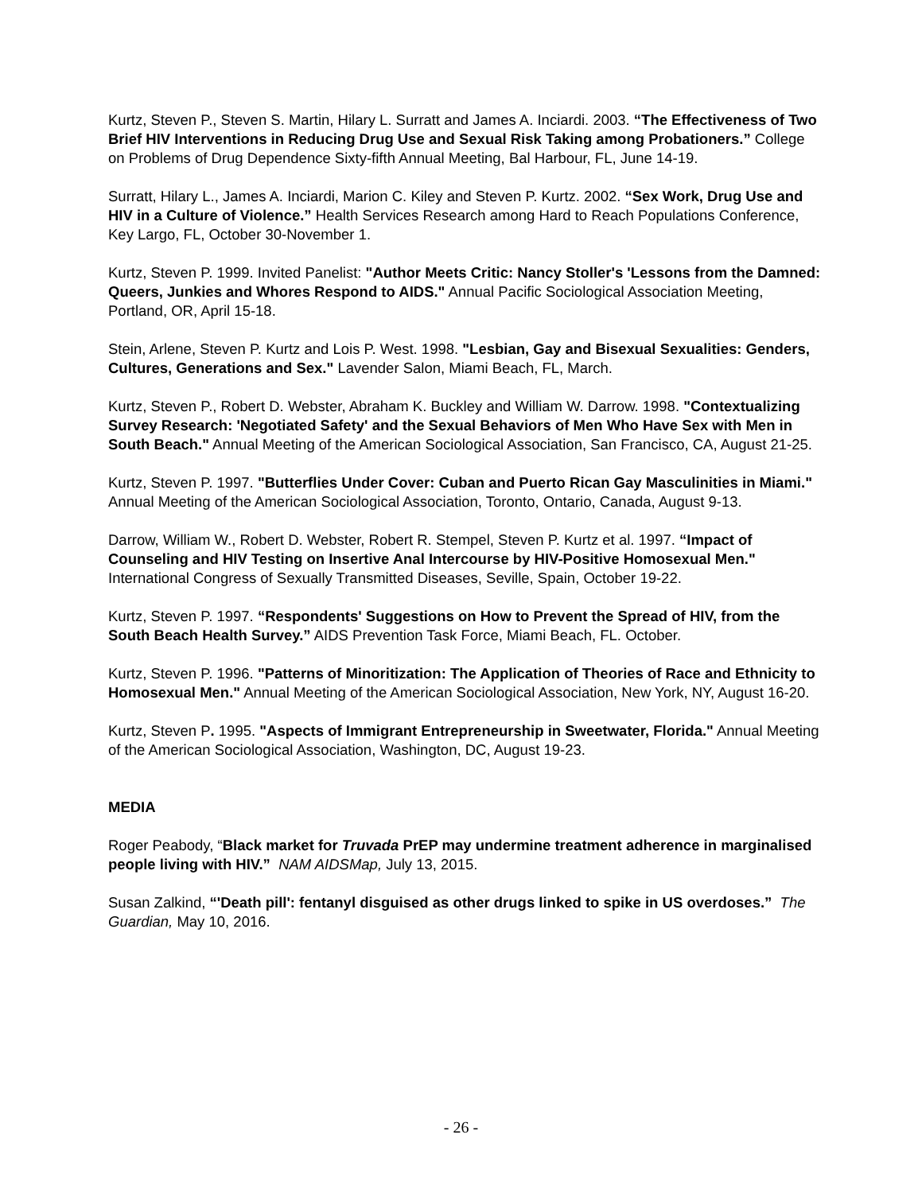Kurtz, Steven P., Steven S. Martin, Hilary L. Surratt and James A. Inciardi. 2003. “The Effectiveness of Two Brief HIV Interventions in Reducing Drug Use and Sexual Risk Taking among Probationers.” College on Problems of Drug Dependence Sixty-fifth Annual Meeting, Bal Harbour, FL, June 14-19.
Surratt, Hilary L., James A. Inciardi, Marion C. Kiley and Steven P. Kurtz. 2002. “Sex Work, Drug Use and HIV in a Culture of Violence.” Health Services Research among Hard to Reach Populations Conference, Key Largo, FL, October 30-November 1.
Kurtz, Steven P. 1999. Invited Panelist: "Author Meets Critic: Nancy Stoller's 'Lessons from the Damned: Queers, Junkies and Whores Respond to AIDS." Annual Pacific Sociological Association Meeting, Portland, OR, April 15-18.
Stein, Arlene, Steven P. Kurtz and Lois P. West. 1998. "Lesbian, Gay and Bisexual Sexualities: Genders, Cultures, Generations and Sex." Lavender Salon, Miami Beach, FL, March.
Kurtz, Steven P., Robert D. Webster, Abraham K. Buckley and William W. Darrow. 1998. "Contextualizing Survey Research: 'Negotiated Safety' and the Sexual Behaviors of Men Who Have Sex with Men in South Beach." Annual Meeting of the American Sociological Association, San Francisco, CA, August 21-25.
Kurtz, Steven P. 1997. "Butterflies Under Cover: Cuban and Puerto Rican Gay Masculinities in Miami." Annual Meeting of the American Sociological Association, Toronto, Ontario, Canada, August 9-13.
Darrow, William W., Robert D. Webster, Robert R. Stempel, Steven P. Kurtz et al. 1997. “Impact of Counseling and HIV Testing on Insertive Anal Intercourse by HIV-Positive Homosexual Men." International Congress of Sexually Transmitted Diseases, Seville, Spain, October 19-22.
Kurtz, Steven P. 1997. “Respondents' Suggestions on How to Prevent the Spread of HIV, from the South Beach Health Survey.” AIDS Prevention Task Force, Miami Beach, FL. October.
Kurtz, Steven P. 1996. "Patterns of Minoritization: The Application of Theories of Race and Ethnicity to Homosexual Men." Annual Meeting of the American Sociological Association, New York, NY, August 16-20.
Kurtz, Steven P. 1995. "Aspects of Immigrant Entrepreneurship in Sweetwater, Florida." Annual Meeting of the American Sociological Association, Washington, DC, August 19-23.
MEDIA
Roger Peabody, “Black market for Truvada PrEP may undermine treatment adherence in marginalised people living with HIV.” NAM AIDSMap, July 13, 2015.
Susan Zalkind, “'Death pill': fentanyl disguised as other drugs linked to spike in US overdoses.” The Guardian, May 10, 2016.
- 26 -